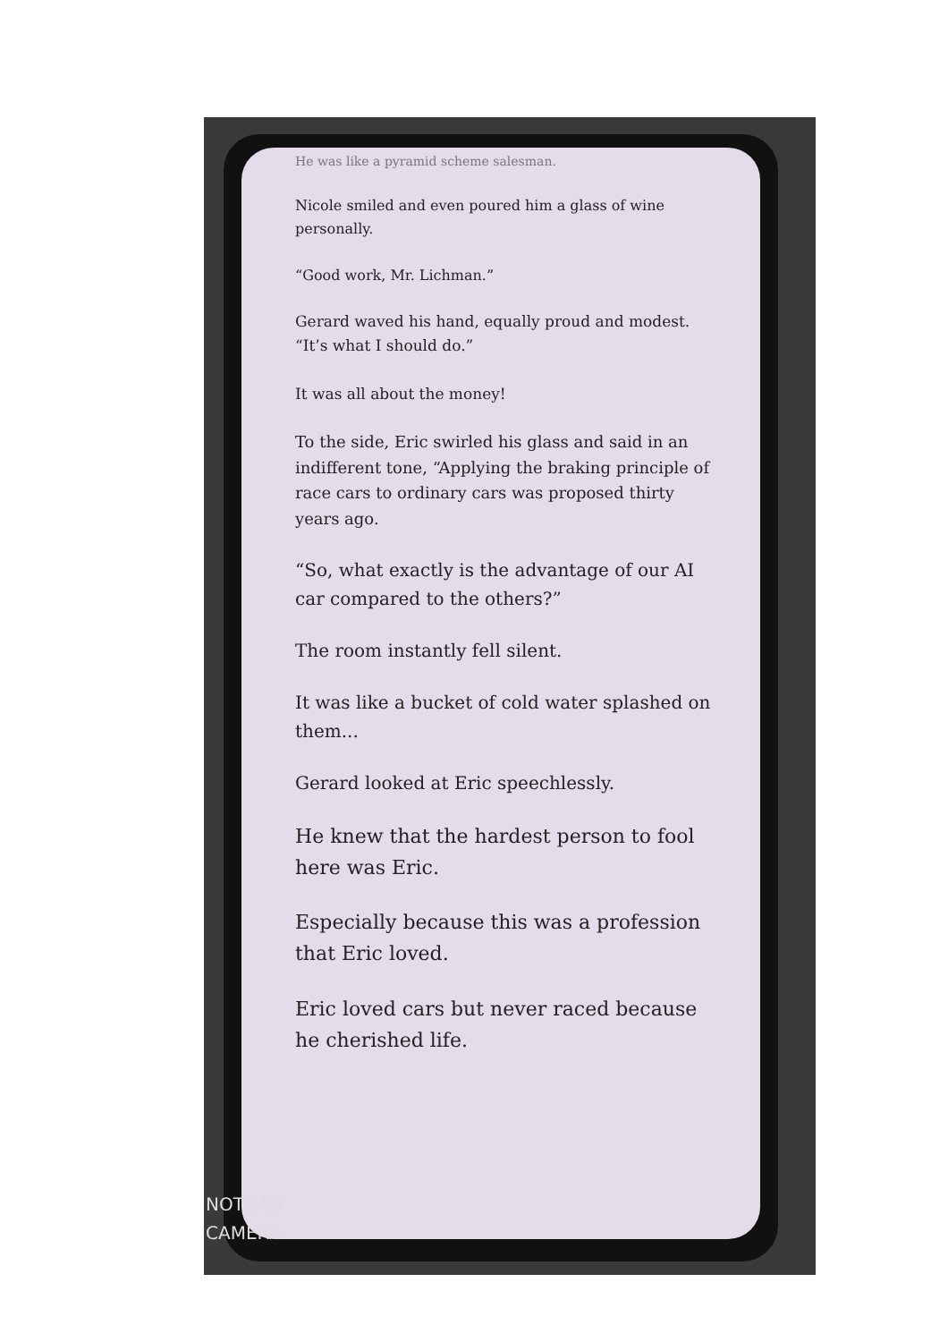He was like a pyramid scheme salesman.
Nicole smiled and even poured him a glass of wine personally.
“Good work, Mr. Lichman.”
Gerard waved his hand, equally proud and modest. “It’s what I should do.”
It was all about the money!
To the side, Eric swirled his glass and said in an indifferent tone, “Applying the braking principle of race cars to ordinary cars was proposed thirty years ago.
“So, what exactly is the advantage of our AI car compared to the others?”
The room instantly fell silent.
It was like a bucket of cold water splashed on them...
Gerard looked at Eric speechlessly.
He knew that the hardest person to fool here was Eric.
Especially because this was a profession that Eric loved.
Eric loved cars but never raced because he cherished life.
NOTE 9S
CAMERA